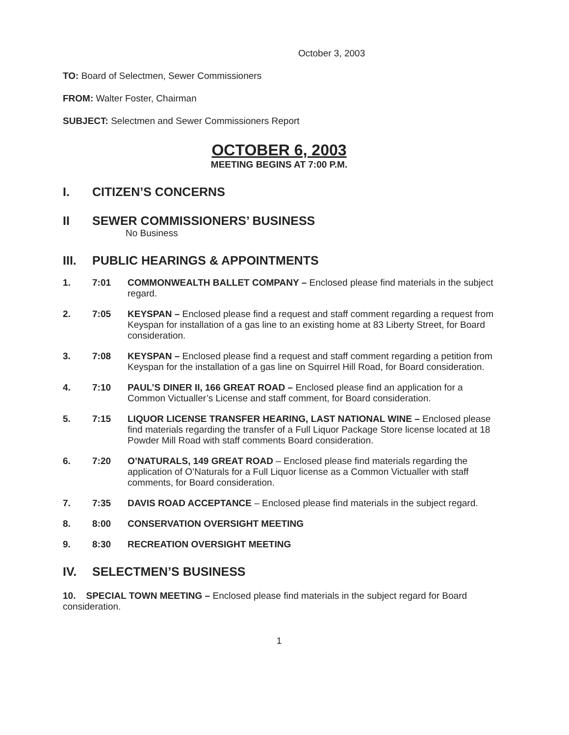October 3, 2003
TO: Board of Selectmen, Sewer Commissioners
FROM: Walter Foster, Chairman
SUBJECT: Selectmen and Sewer Commissioners Report
OCTOBER 6, 2003
MEETING BEGINS AT 7:00 P.M.
I. CITIZEN’S CONCERNS
II SEWER COMMISSIONERS’ BUSINESS
No Business
III. PUBLIC HEARINGS & APPOINTMENTS
1. 7:01 COMMONWEALTH BALLET COMPANY – Enclosed please find materials in the subject regard.
2. 7:05 KEYSPAN – Enclosed please find a request and staff comment regarding a request from Keyspan for installation of a gas line to an existing home at 83 Liberty Street, for Board consideration.
3. 7:08 KEYSPAN – Enclosed please find a request and staff comment regarding a petition from Keyspan for the installation of a gas line on Squirrel Hill Road, for Board consideration.
4. 7:10 PAUL’S DINER II, 166 GREAT ROAD – Enclosed please find an application for a Common Victualler’s License and staff comment, for Board consideration.
5. 7:15 LIQUOR LICENSE TRANSFER HEARING, LAST NATIONAL WINE – Enclosed please find materials regarding the transfer of a Full Liquor Package Store license located at 18 Powder Mill Road with staff comments Board consideration.
6. 7:20 O’NATURALS, 149 GREAT ROAD – Enclosed please find materials regarding the application of O’Naturals for a Full Liquor license as a Common Victualler with staff comments, for Board consideration.
7. 7:35 DAVIS ROAD ACCEPTANCE – Enclosed please find materials in the subject regard.
8. 8:00 CONSERVATION OVERSIGHT MEETING
9. 8:30 RECREATION OVERSIGHT MEETING
IV. SELECTMEN’S BUSINESS
10. SPECIAL TOWN MEETING – Enclosed please find materials in the subject regard for Board consideration.
1